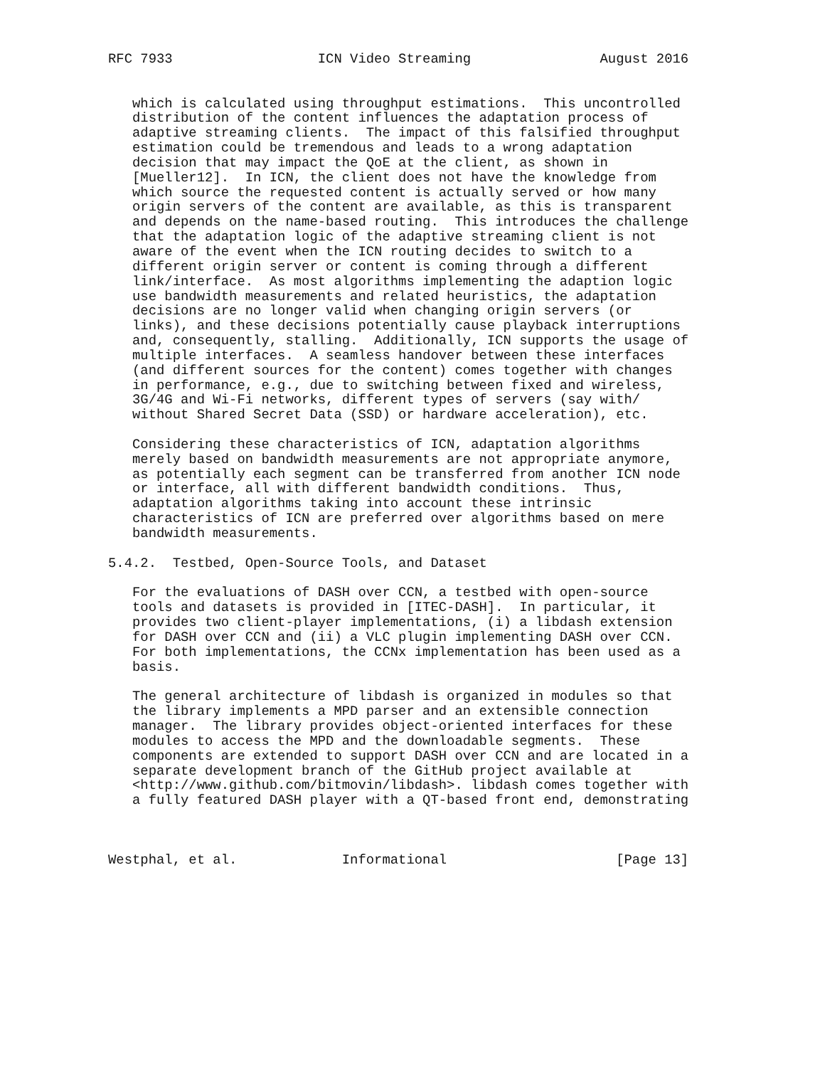RFC 7933                  ICN Video Streaming                August 2016


   which is calculated using throughput estimations.  This uncontrolled
   distribution of the content influences the adaptation process of
   adaptive streaming clients.  The impact of this falsified throughput
   estimation could be tremendous and leads to a wrong adaptation
   decision that may impact the QoE at the client, as shown in
   [Mueller12].  In ICN, the client does not have the knowledge from
   which source the requested content is actually served or how many
   origin servers of the content are available, as this is transparent
   and depends on the name-based routing.  This introduces the challenge
   that the adaptation logic of the adaptive streaming client is not
   aware of the event when the ICN routing decides to switch to a
   different origin server or content is coming through a different
   link/interface.  As most algorithms implementing the adaption logic
   use bandwidth measurements and related heuristics, the adaptation
   decisions are no longer valid when changing origin servers (or
   links), and these decisions potentially cause playback interruptions
   and, consequently, stalling.  Additionally, ICN supports the usage of
   multiple interfaces.  A seamless handover between these interfaces
   (and different sources for the content) comes together with changes
   in performance, e.g., due to switching between fixed and wireless,
   3G/4G and Wi-Fi networks, different types of servers (say with/
   without Shared Secret Data (SSD) or hardware acceleration), etc.

   Considering these characteristics of ICN, adaptation algorithms
   merely based on bandwidth measurements are not appropriate anymore,
   as potentially each segment can be transferred from another ICN node
   or interface, all with different bandwidth conditions.  Thus,
   adaptation algorithms taking into account these intrinsic
   characteristics of ICN are preferred over algorithms based on mere
   bandwidth measurements.

5.4.2.  Testbed, Open-Source Tools, and Dataset

   For the evaluations of DASH over CCN, a testbed with open-source
   tools and datasets is provided in [ITEC-DASH].  In particular, it
   provides two client-player implementations, (i) a libdash extension
   for DASH over CCN and (ii) a VLC plugin implementing DASH over CCN.
   For both implementations, the CCNx implementation has been used as a
   basis.

   The general architecture of libdash is organized in modules so that
   the library implements a MPD parser and an extensible connection
   manager.  The library provides object-oriented interfaces for these
   modules to access the MPD and the downloadable segments.  These
   components are extended to support DASH over CCN and are located in a
   separate development branch of the GitHub project available at
   <http://www.github.com/bitmovin/libdash>. libdash comes together with
   a fully featured DASH player with a QT-based front end, demonstrating



Westphal, et al.             Informational                     [Page 13]